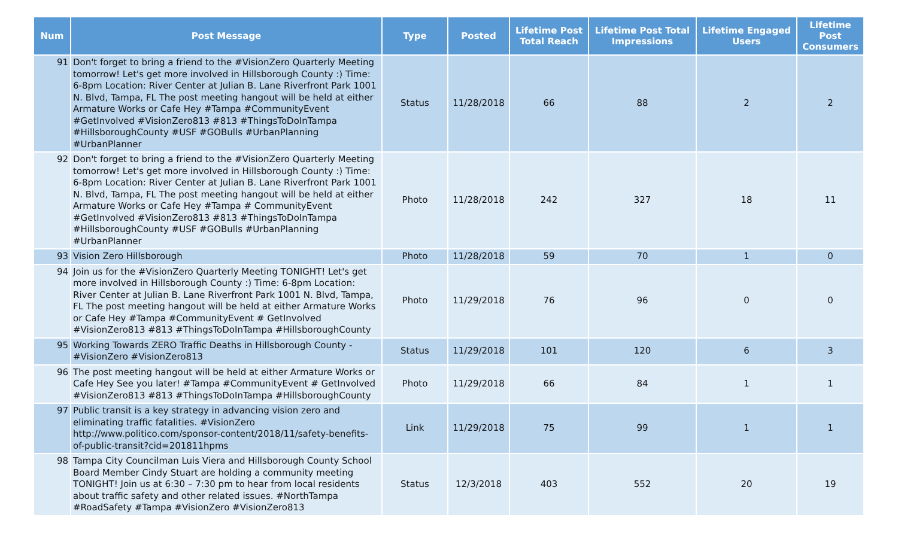| Num | Post Message | Type | Posted | Lifetime Post Total Reach | Lifetime Post Total Impressions | Lifetime Engaged Users | Lifetime Post Consumers |
| --- | --- | --- | --- | --- | --- | --- | --- |
| 91 | Don't forget to bring a friend to the #VisionZero Quarterly Meeting tomorrow! Let's get more involved in Hillsborough County :) Time: 6-8pm Location: River Center at Julian B. Lane Riverfront Park 1001 N. Blvd, Tampa, FL The post meeting hangout will be held at either Armature Works or Cafe Hey #Tampa #CommunityEvent #GetInvolved #VisionZero813 #813 #ThingsToDoInTampa #HillsboroughCounty #USF #GOBulls #UrbanPlanning #UrbanPlanner | Status | 11/28/2018 | 66 | 88 | 2 | 2 |
| 92 | Don't forget to bring a friend to the #VisionZero Quarterly Meeting tomorrow! Let's get more involved in Hillsborough County :) Time: 6-8pm Location: River Center at Julian B. Lane Riverfront Park 1001 N. Blvd, Tampa, FL The post meeting hangout will be held at either Armature Works or Cafe Hey #Tampa # CommunityEvent #GetInvolved #VisionZero813 #813 #ThingsToDoInTampa #HillsboroughCounty #USF #GOBulls #UrbanPlanning #UrbanPlanner | Photo | 11/28/2018 | 242 | 327 | 18 | 11 |
| 93 | Vision Zero Hillsborough | Photo | 11/28/2018 | 59 | 70 | 1 | 0 |
| 94 | Join us for the #VisionZero Quarterly Meeting TONIGHT! Let's get more involved in Hillsborough County :) Time: 6-8pm Location: River Center at Julian B. Lane Riverfront Park 1001 N. Blvd, Tampa, FL The post meeting hangout will be held at either Armature Works or Cafe Hey #Tampa #CommunityEvent # GetInvolved #VisionZero813 #813 #ThingsToDoInTampa #HillsboroughCounty | Photo | 11/29/2018 | 76 | 96 | 0 | 0 |
| 95 | Working Towards ZERO Traffic Deaths in Hillsborough County - #VisionZero #VisionZero813 | Status | 11/29/2018 | 101 | 120 | 6 | 3 |
| 96 | The post meeting hangout will be held at either Armature Works or Cafe Hey See you later! #Tampa #CommunityEvent # GetInvolved #VisionZero813 #813 #ThingsToDoInTampa #HillsboroughCounty | Photo | 11/29/2018 | 66 | 84 | 1 | 1 |
| 97 | Public transit is a key strategy in advancing vision zero and eliminating traffic fatalities. #VisionZero http://www.politico.com/sponsor-content/2018/11/safety-benefits-of-public-transit?cid=201811hpms | Link | 11/29/2018 | 75 | 99 | 1 | 1 |
| 98 | Tampa City Councilman Luis Viera and Hillsborough County School Board Member Cindy Stuart are holding a community meeting TONIGHT! Join us at 6:30 – 7:30 pm to hear from local residents about traffic safety and other related issues. #NorthTampa #RoadSafety #Tampa #VisionZero #VisionZero813 | Status | 12/3/2018 | 403 | 552 | 20 | 19 |